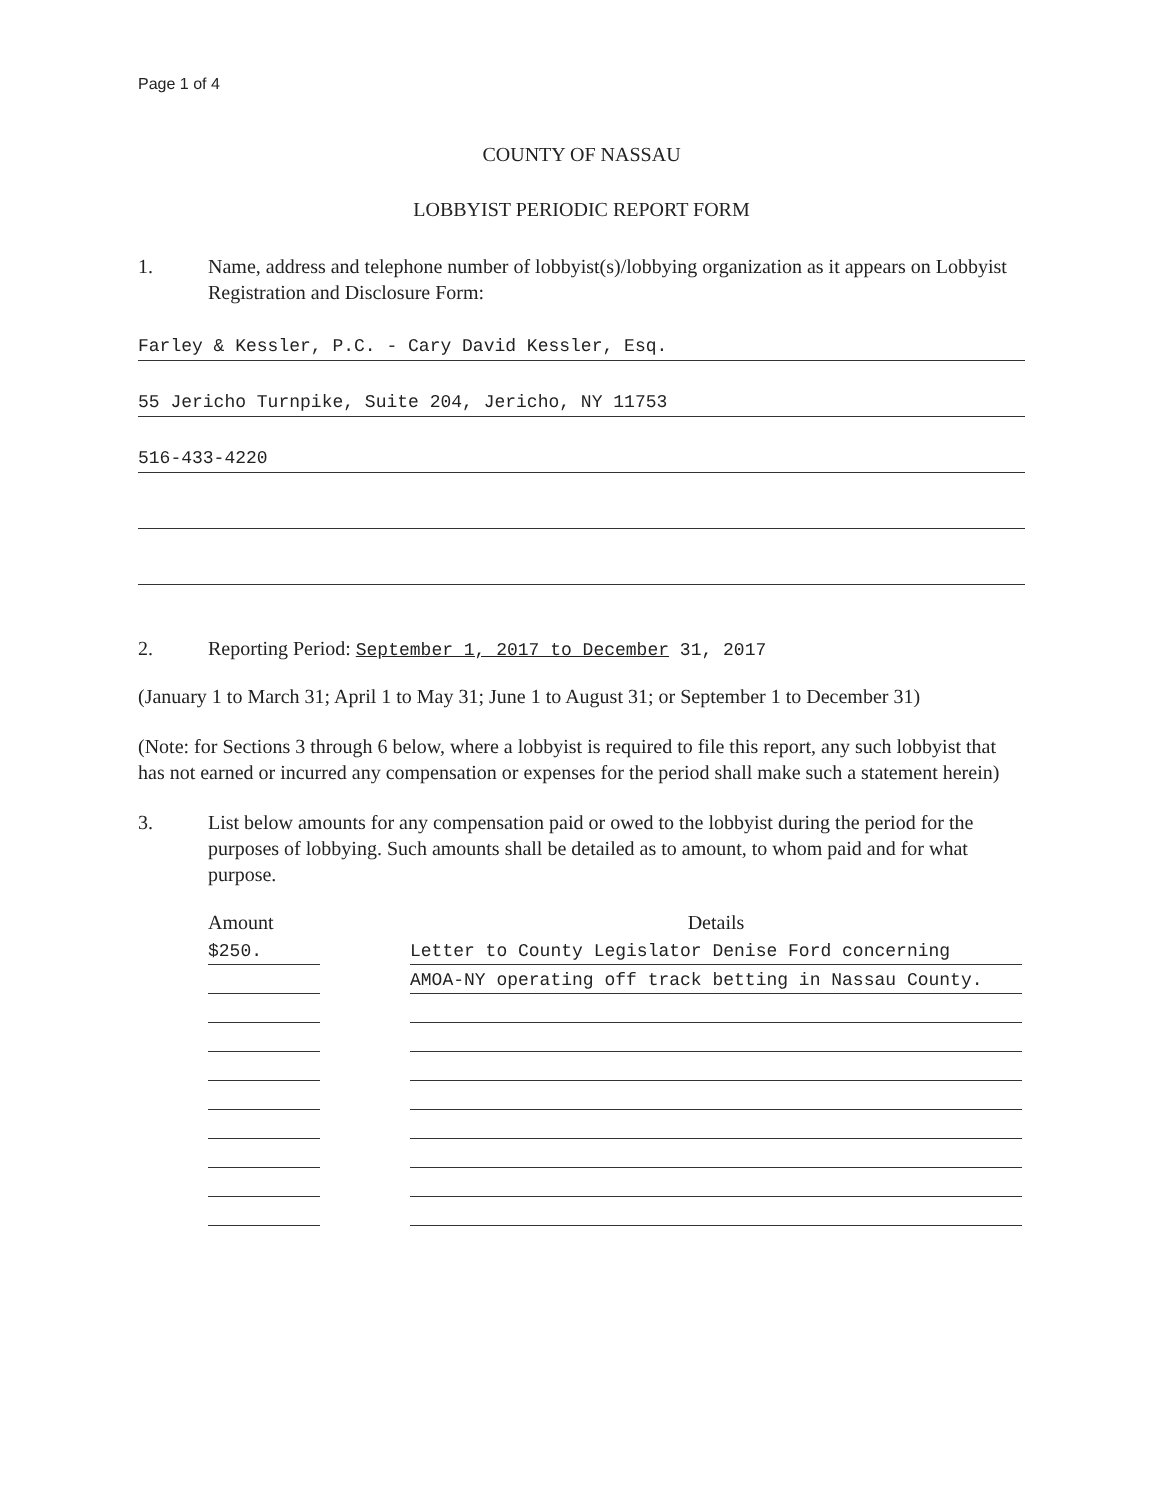Page 1 of 4
COUNTY OF NASSAU
LOBBYIST PERIODIC REPORT FORM
1. Name, address and telephone number of lobbyist(s)/lobbying organization as it appears on Lobbyist Registration and Disclosure Form:
Farley & Kessler, P.C. - Cary David Kessler, Esq.
55 Jericho Turnpike, Suite 204, Jericho, NY 11753
516-433-4220
2. Reporting Period: September 1, 2017 to December 31, 2017
(January 1 to March 31; April 1 to May 31; June 1 to August 31; or September 1 to December 31)
(Note: for Sections 3 through 6 below, where a lobbyist is required to file this report, any such lobbyist that has not earned or incurred any compensation or expenses for the period shall make such a statement herein)
3. List below amounts for any compensation paid or owed to the lobbyist during the period for the purposes of lobbying. Such amounts shall be detailed as to amount, to whom paid and for what purpose.
| Amount | | Details |
| --- | --- | --- |
| $250. | | Letter to County Legislator Denise Ford concerning |
| | | AMOA-NY operating off track betting in Nassau County. |